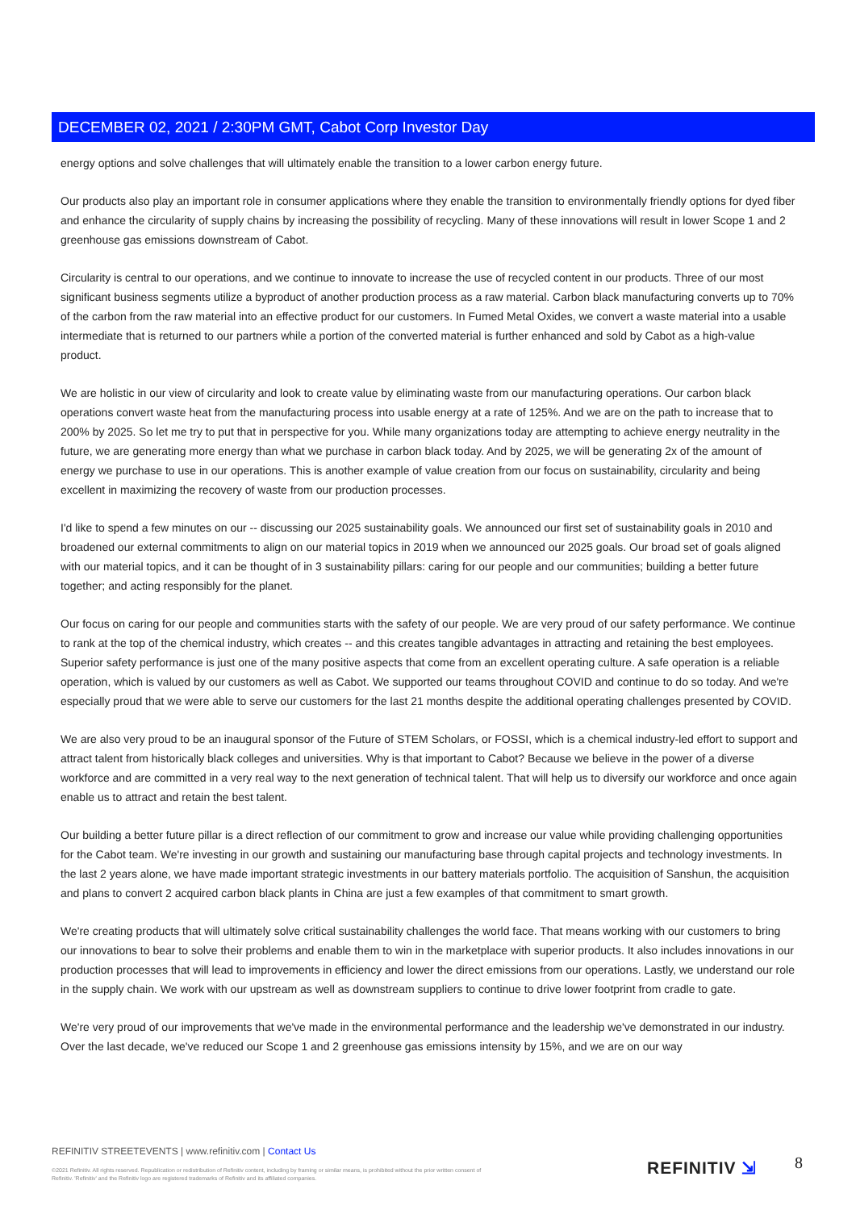DECEMBER 02, 2021 / 2:30PM GMT, Cabot Corp Investor Day
energy options and solve challenges that will ultimately enable the transition to a lower carbon energy future.
Our products also play an important role in consumer applications where they enable the transition to environmentally friendly options for dyed fiber and enhance the circularity of supply chains by increasing the possibility of recycling. Many of these innovations will result in lower Scope 1 and 2 greenhouse gas emissions downstream of Cabot.
Circularity is central to our operations, and we continue to innovate to increase the use of recycled content in our products. Three of our most significant business segments utilize a byproduct of another production process as a raw material. Carbon black manufacturing converts up to 70% of the carbon from the raw material into an effective product for our customers. In Fumed Metal Oxides, we convert a waste material into a usable intermediate that is returned to our partners while a portion of the converted material is further enhanced and sold by Cabot as a high-value product.
We are holistic in our view of circularity and look to create value by eliminating waste from our manufacturing operations. Our carbon black operations convert waste heat from the manufacturing process into usable energy at a rate of 125%. And we are on the path to increase that to 200% by 2025. So let me try to put that in perspective for you. While many organizations today are attempting to achieve energy neutrality in the future, we are generating more energy than what we purchase in carbon black today. And by 2025, we will be generating 2x of the amount of energy we purchase to use in our operations. This is another example of value creation from our focus on sustainability, circularity and being excellent in maximizing the recovery of waste from our production processes.
I'd like to spend a few minutes on our -- discussing our 2025 sustainability goals. We announced our first set of sustainability goals in 2010 and broadened our external commitments to align on our material topics in 2019 when we announced our 2025 goals. Our broad set of goals aligned with our material topics, and it can be thought of in 3 sustainability pillars: caring for our people and our communities; building a better future together; and acting responsibly for the planet.
Our focus on caring for our people and communities starts with the safety of our people. We are very proud of our safety performance. We continue to rank at the top of the chemical industry, which creates -- and this creates tangible advantages in attracting and retaining the best employees. Superior safety performance is just one of the many positive aspects that come from an excellent operating culture. A safe operation is a reliable operation, which is valued by our customers as well as Cabot. We supported our teams throughout COVID and continue to do so today. And we're especially proud that we were able to serve our customers for the last 21 months despite the additional operating challenges presented by COVID.
We are also very proud to be an inaugural sponsor of the Future of STEM Scholars, or FOSSI, which is a chemical industry-led effort to support and attract talent from historically black colleges and universities. Why is that important to Cabot? Because we believe in the power of a diverse workforce and are committed in a very real way to the next generation of technical talent. That will help us to diversify our workforce and once again enable us to attract and retain the best talent.
Our building a better future pillar is a direct reflection of our commitment to grow and increase our value while providing challenging opportunities for the Cabot team. We're investing in our growth and sustaining our manufacturing base through capital projects and technology investments. In the last 2 years alone, we have made important strategic investments in our battery materials portfolio. The acquisition of Sanshun, the acquisition and plans to convert 2 acquired carbon black plants in China are just a few examples of that commitment to smart growth.
We're creating products that will ultimately solve critical sustainability challenges the world face. That means working with our customers to bring our innovations to bear to solve their problems and enable them to win in the marketplace with superior products. It also includes innovations in our production processes that will lead to improvements in efficiency and lower the direct emissions from our operations. Lastly, we understand our role in the supply chain. We work with our upstream as well as downstream suppliers to continue to drive lower footprint from cradle to gate.
We're very proud of our improvements that we've made in the environmental performance and the leadership we've demonstrated in our industry. Over the last decade, we've reduced our Scope 1 and 2 greenhouse gas emissions intensity by 15%, and we are on our way
REFINITIV STREETEVENTS | www.refinitiv.com | Contact Us
©2021 Refinitiv. All rights reserved. Republication or redistribution of Refinitiv content, including by framing or similar means, is prohibited without the prior written consent of Refinitiv. 'Refinitiv' and the Refinitiv logo are registered trademarks of Refinitiv and its affiliated companies.
REFINITIV ⇲ 8